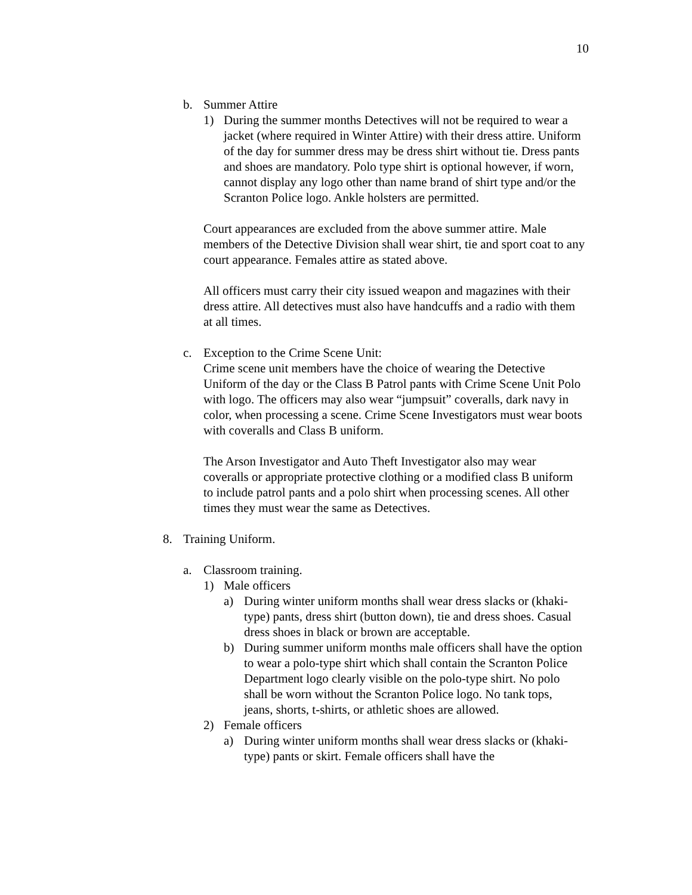10
b. Summer Attire
1) During the summer months Detectives will not be required to wear a jacket (where required in Winter Attire) with their dress attire. Uniform of the day for summer dress may be dress shirt without tie. Dress pants and shoes are mandatory. Polo type shirt is optional however, if worn, cannot display any logo other than name brand of shirt type and/or the Scranton Police logo. Ankle holsters are permitted.
Court appearances are excluded from the above summer attire. Male members of the Detective Division shall wear shirt, tie and sport coat to any court appearance. Females attire as stated above.
All officers must carry their city issued weapon and magazines with their dress attire. All detectives must also have handcuffs and a radio with them at all times.
c. Exception to the Crime Scene Unit:
Crime scene unit members have the choice of wearing the Detective Uniform of the day or the Class B Patrol pants with Crime Scene Unit Polo with logo. The officers may also wear “jumpsuit” coveralls, dark navy in color, when processing a scene. Crime Scene Investigators must wear boots with coveralls and Class B uniform.
The Arson Investigator and Auto Theft Investigator also may wear coveralls or appropriate protective clothing or a modified class B uniform to include patrol pants and a polo shirt when processing scenes. All other times they must wear the same as Detectives.
8. Training Uniform.
a. Classroom training.
1) Male officers
a) During winter uniform months shall wear dress slacks or (khaki-type) pants, dress shirt (button down), tie and dress shoes. Casual dress shoes in black or brown are acceptable.
b) During summer uniform months male officers shall have the option to wear a polo-type shirt which shall contain the Scranton Police Department logo clearly visible on the polo-type shirt. No polo shall be worn without the Scranton Police logo. No tank tops, jeans, shorts, t-shirts, or athletic shoes are allowed.
2) Female officers
a) During winter uniform months shall wear dress slacks or (khaki-type) pants or skirt. Female officers shall have the